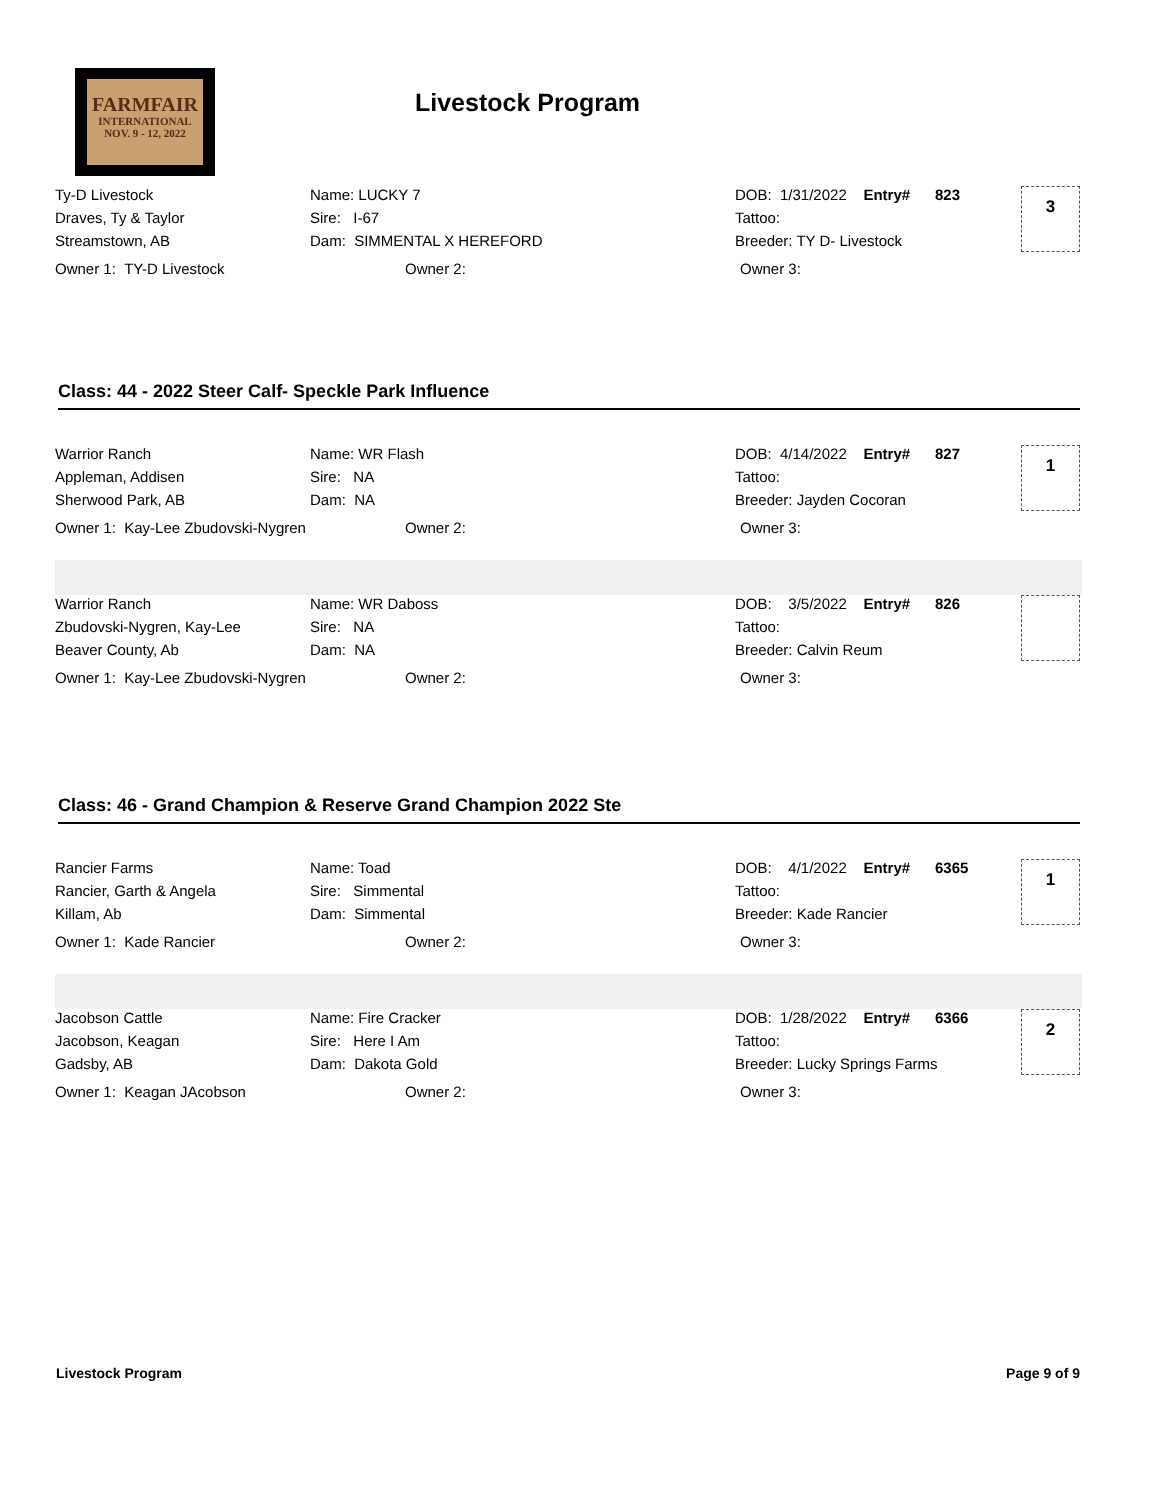FARMFAIR
INTERNATIONAL
NOV. 9 - 12, 2022
Livestock Program
| Ty-D Livestock | Name: LUCKY 7 | DOB: 1/31/2022 Entry# | 823 |
| Draves, Ty & Taylor | Sire: I-67 | Tattoo: | |
| Streamstown, AB | Dam: SIMMENTAL X HEREFORD | Breeder: TY D- Livestock | |
Owner 1: TY-D Livestock Owner 2: Owner 3:
3
Class: 44 - 2022 Steer Calf- Speckle Park Influence
| Warrior Ranch | Name: WR Flash | DOB: 4/14/2022 Entry# | 827 |
| Appleman, Addisen | Sire: NA | Tattoo: | |
| Sherwood Park, AB | Dam: NA | Breeder: Jayden Cocoran | |
Owner 1: Kay-Lee Zbudovski-Nygren Owner 2: Owner 3:
1
| Warrior Ranch | Name: WR Daboss | DOB: 3/5/2022 Entry# | 826 |
| Zbudovski-Nygren, Kay-Lee | Sire: NA | Tattoo: | |
| Beaver County, Ab | Dam: NA | Breeder: Calvin Reum | |
Owner 1: Kay-Lee Zbudovski-Nygren Owner 2: Owner 3:
Class: 46 - Grand Champion & Reserve Grand Champion 2022 Ste
| Rancier Farms | Name: Toad | DOB: 4/1/2022 Entry# | 6365 |
| Rancier, Garth & Angela | Sire: Simmental | Tattoo: | |
| Killam, Ab | Dam: Simmental | Breeder: Kade Rancier | |
Owner 1: Kade Rancier Owner 2: Owner 3:
1
| Jacobson Cattle | Name: Fire Cracker | DOB: 1/28/2022 Entry# | 6366 |
| Jacobson, Keagan | Sire: Here I Am | Tattoo: | |
| Gadsby, AB | Dam: Dakota Gold | Breeder: Lucky Springs Farms | |
Owner 1: Keagan JAcobson Owner 2: Owner 3:
2
Livestock Program Page 9 of 9